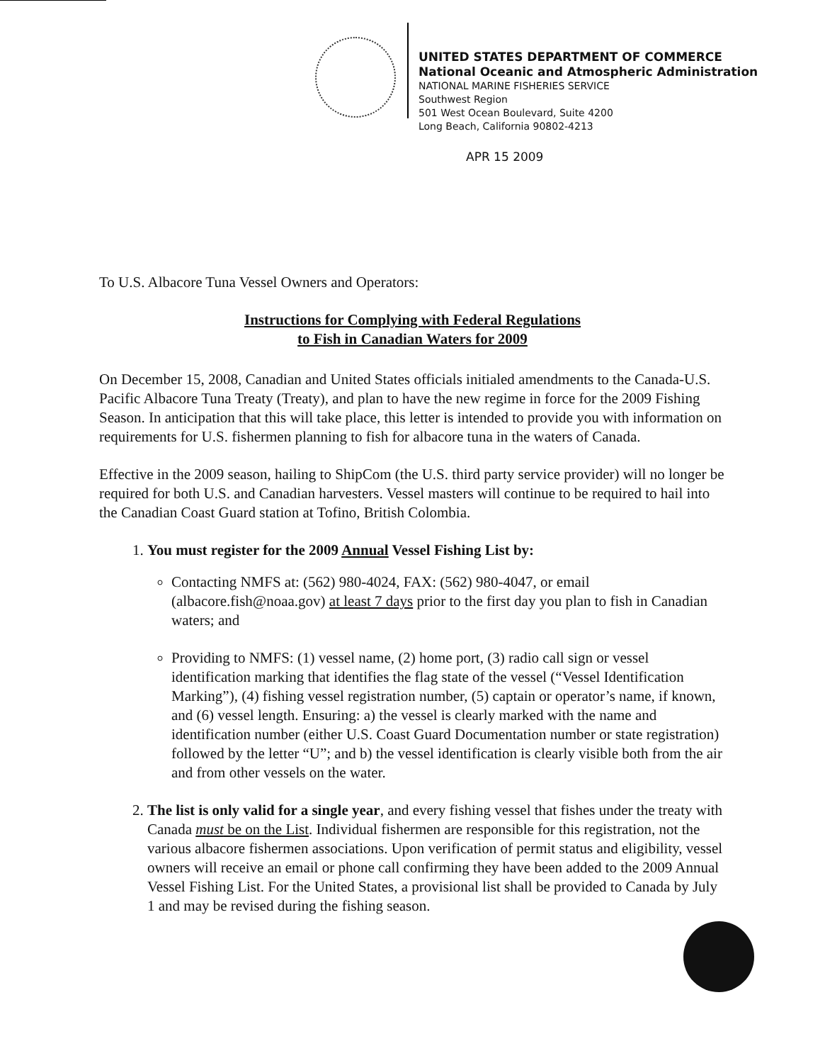UNITED STATES DEPARTMENT OF COMMERCE
National Oceanic and Atmospheric Administration
NATIONAL MARINE FISHERIES SERVICE
Southwest Region
501 West Ocean Boulevard, Suite 4200
Long Beach, California 90802-4213
APR 15 2009
To U.S. Albacore Tuna Vessel Owners and Operators:
Instructions for Complying with Federal Regulations
to Fish in Canadian Waters for 2009
On December 15, 2008, Canadian and United States officials initialed amendments to the Canada-U.S. Pacific Albacore Tuna Treaty (Treaty), and plan to have the new regime in force for the 2009 Fishing Season. In anticipation that this will take place, this letter is intended to provide you with information on requirements for U.S. fishermen planning to fish for albacore tuna in the waters of Canada.
Effective in the 2009 season, hailing to ShipCom (the U.S. third party service provider) will no longer be required for both U.S. and Canadian harvesters. Vessel masters will continue to be required to hail into the Canadian Coast Guard station at Tofino, British Colombia.
1. You must register for the 2009 Annual Vessel Fishing List by:
Contacting NMFS at: (562) 980-4024, FAX: (562) 980-4047, or email (albacore.fish@noaa.gov) at least 7 days prior to the first day you plan to fish in Canadian waters; and
Providing to NMFS: (1) vessel name, (2) home port, (3) radio call sign or vessel identification marking that identifies the flag state of the vessel (“Vessel Identification Marking”), (4) fishing vessel registration number, (5) captain or operator’s name, if known, and (6) vessel length. Ensuring: a) the vessel is clearly marked with the name and identification number (either U.S. Coast Guard Documentation number or state registration) followed by the letter “U”; and b) the vessel identification is clearly visible both from the air and from other vessels on the water.
2. The list is only valid for a single year, and every fishing vessel that fishes under the treaty with Canada must be on the List. Individual fishermen are responsible for this registration, not the various albacore fishermen associations. Upon verification of permit status and eligibility, vessel owners will receive an email or phone call confirming they have been added to the 2009 Annual Vessel Fishing List. For the United States, a provisional list shall be provided to Canada by July 1 and may be revised during the fishing season.